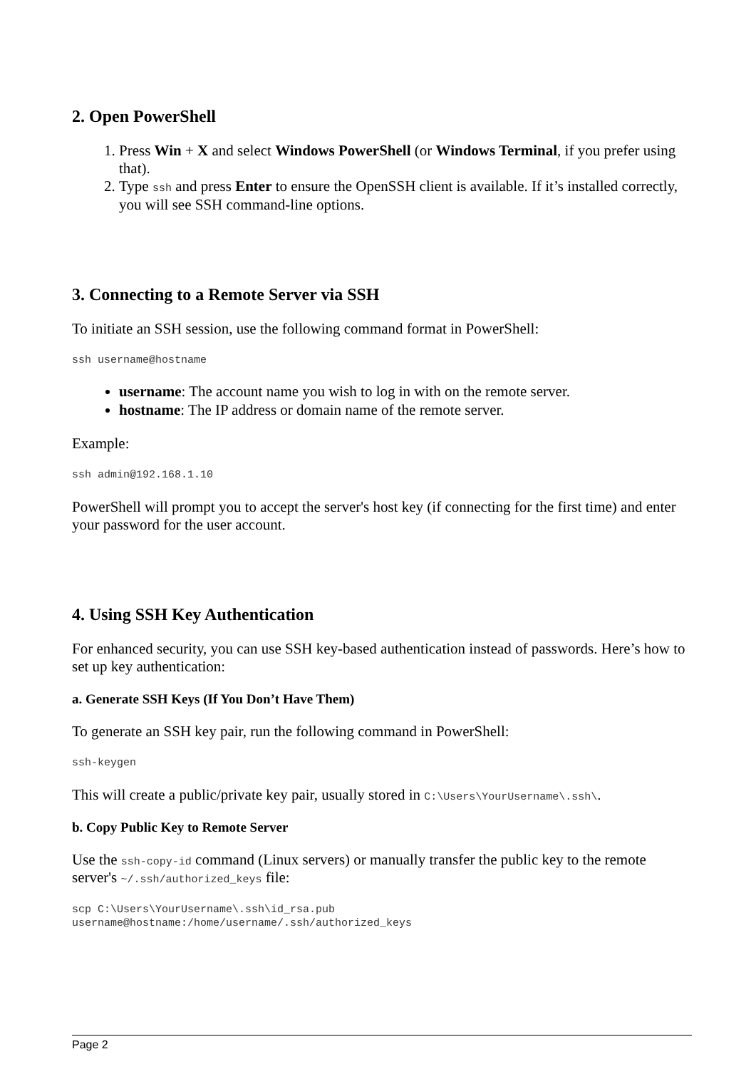2. Open PowerShell
1. Press Win + X and select Windows PowerShell (or Windows Terminal, if you prefer using that).
2. Type ssh and press Enter to ensure the OpenSSH client is available. If it’s installed correctly, you will see SSH command-line options.
3. Connecting to a Remote Server via SSH
To initiate an SSH session, use the following command format in PowerShell:
ssh username@hostname
username: The account name you wish to log in with on the remote server.
hostname: The IP address or domain name of the remote server.
Example:
ssh admin@192.168.1.10
PowerShell will prompt you to accept the server's host key (if connecting for the first time) and enter your password for the user account.
4. Using SSH Key Authentication
For enhanced security, you can use SSH key-based authentication instead of passwords. Here’s how to set up key authentication:
a. Generate SSH Keys (If You Don’t Have Them)
To generate an SSH key pair, run the following command in PowerShell:
ssh-keygen
This will create a public/private key pair, usually stored in C:\Users\YourUsername\.ssh\.
b. Copy Public Key to Remote Server
Use the ssh-copy-id command (Linux servers) or manually transfer the public key to the remote server's ~/.ssh/authorized_keys file:
scp C:\Users\YourUsername\.ssh\id_rsa.pub
username@hostname:/home/username/.ssh/authorized_keys
Page 2